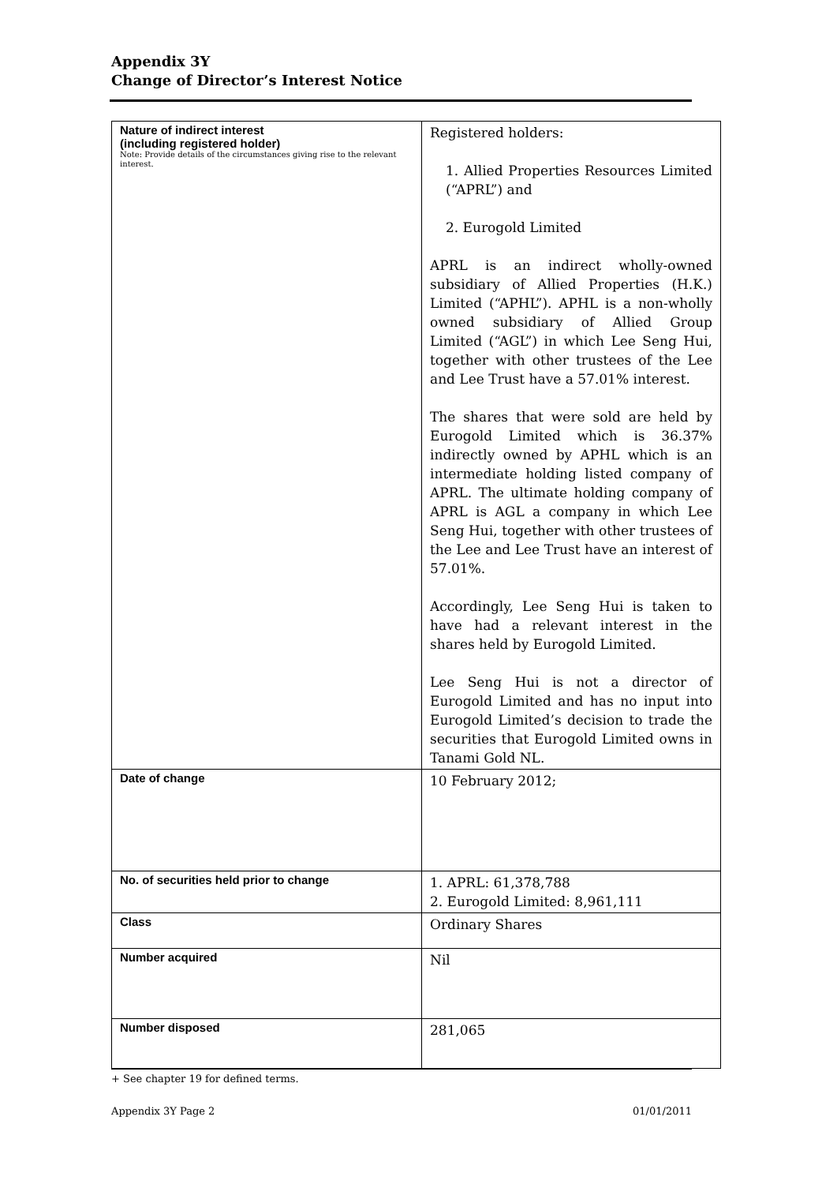Appendix 3Y
Change of Director’s Interest Notice
| Nature of indirect interest (including registered holder) Note: Provide details of the circumstances giving rise to the relevant interest. | Registered holders: 1. Allied Properties Resources Limited (“APRL”) and 2. Eurogold Limited APRL is an indirect wholly-owned subsidiary of Allied Properties (H.K.) Limited (“APHL”). APHL is a non-wholly owned subsidiary of Allied Group Limited (“AGL”) in which Lee Seng Hui, together with other trustees of the Lee and Lee Trust have a 57.01% interest. The shares that were sold are held by Eurogold Limited which is 36.37% indirectly owned by APHL which is an intermediate holding listed company of APRL. The ultimate holding company of APRL is AGL a company in which Lee Seng Hui, together with other trustees of the Lee and Lee Trust have an interest of 57.01%. Accordingly, Lee Seng Hui is taken to have had a relevant interest in the shares held by Eurogold Limited. Lee Seng Hui is not a director of Eurogold Limited and has no input into Eurogold Limited’s decision to trade the securities that Eurogold Limited owns in Tanami Gold NL. |
| Date of change | 10 February 2012; |
| No. of securities held prior to change | 1. APRL: 61,378,788 2. Eurogold Limited: 8,961,111 |
| Class | Ordinary Shares |
| Number acquired | Nil |
| Number disposed | 281,065 |
+ See chapter 19 for defined terms.
Appendix 3Y Page 2 01/01/2011